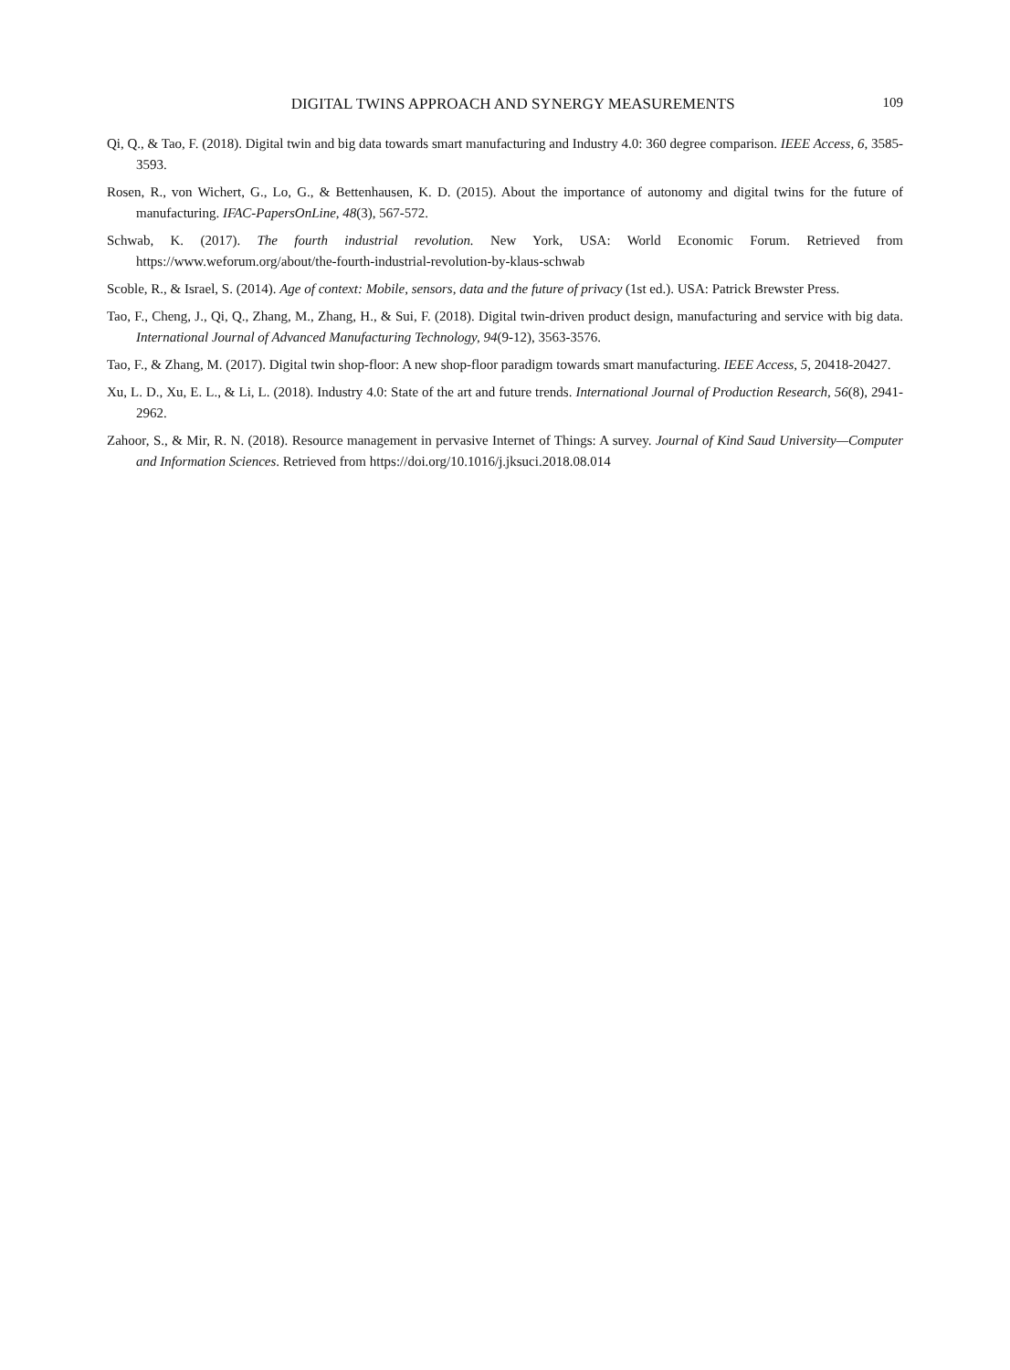DIGITAL TWINS APPROACH AND SYNERGY MEASUREMENTS 109
Qi, Q., & Tao, F. (2018). Digital twin and big data towards smart manufacturing and Industry 4.0: 360 degree comparison. IEEE Access, 6, 3585-3593.
Rosen, R., von Wichert, G., Lo, G., & Bettenhausen, K. D. (2015). About the importance of autonomy and digital twins for the future of manufacturing. IFAC-PapersOnLine, 48(3), 567-572.
Schwab, K. (2017). The fourth industrial revolution. New York, USA: World Economic Forum. Retrieved from https://www.weforum.org/about/the-fourth-industrial-revolution-by-klaus-schwab
Scoble, R., & Israel, S. (2014). Age of context: Mobile, sensors, data and the future of privacy (1st ed.). USA: Patrick Brewster Press.
Tao, F., Cheng, J., Qi, Q., Zhang, M., Zhang, H., & Sui, F. (2018). Digital twin-driven product design, manufacturing and service with big data. International Journal of Advanced Manufacturing Technology, 94(9-12), 3563-3576.
Tao, F., & Zhang, M. (2017). Digital twin shop-floor: A new shop-floor paradigm towards smart manufacturing. IEEE Access, 5, 20418-20427.
Xu, L. D., Xu, E. L., & Li, L. (2018). Industry 4.0: State of the art and future trends. International Journal of Production Research, 56(8), 2941-2962.
Zahoor, S., & Mir, R. N. (2018). Resource management in pervasive Internet of Things: A survey. Journal of Kind Saud University—Computer and Information Sciences. Retrieved from https://doi.org/10.1016/j.jksuci.2018.08.014